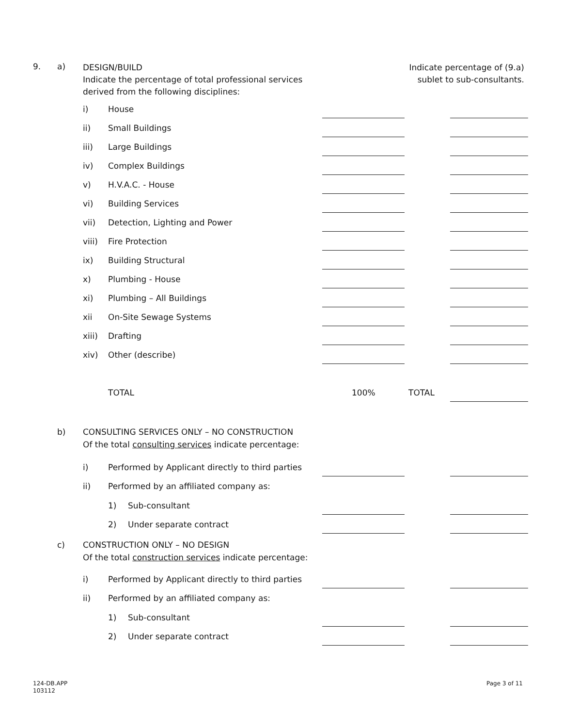9. a)
DESIGN/BUILD
Indicate the percentage of total professional services
derived from the following disciplines:
Indicate percentage of (9.a)
sublet to sub-consultants.
i) House
ii) Small Buildings
iii) Large Buildings
iv) Complex Buildings
v) H.V.A.C. - House
vi) Building Services
vii) Detection, Lighting and Power
viii) Fire Protection
ix) Building Structural
x) Plumbing - House
xi) Plumbing – All Buildings
xii On-Site Sewage Systems
xiii) Drafting
xiv) Other (describe)
TOTAL 100% TOTAL
b) CONSULTING SERVICES ONLY – NO CONSTRUCTION
Of the total consulting services indicate percentage:
i) Performed by Applicant directly to third parties
ii) Performed by an affiliated company as:
1) Sub-consultant
2) Under separate contract
c) CONSTRUCTION ONLY – NO DESIGN
Of the total construction services indicate percentage:
i) Performed by Applicant directly to third parties
ii) Performed by an affiliated company as:
1) Sub-consultant
2) Under separate contract
124-DB.APP
103112
Page 3 of 11